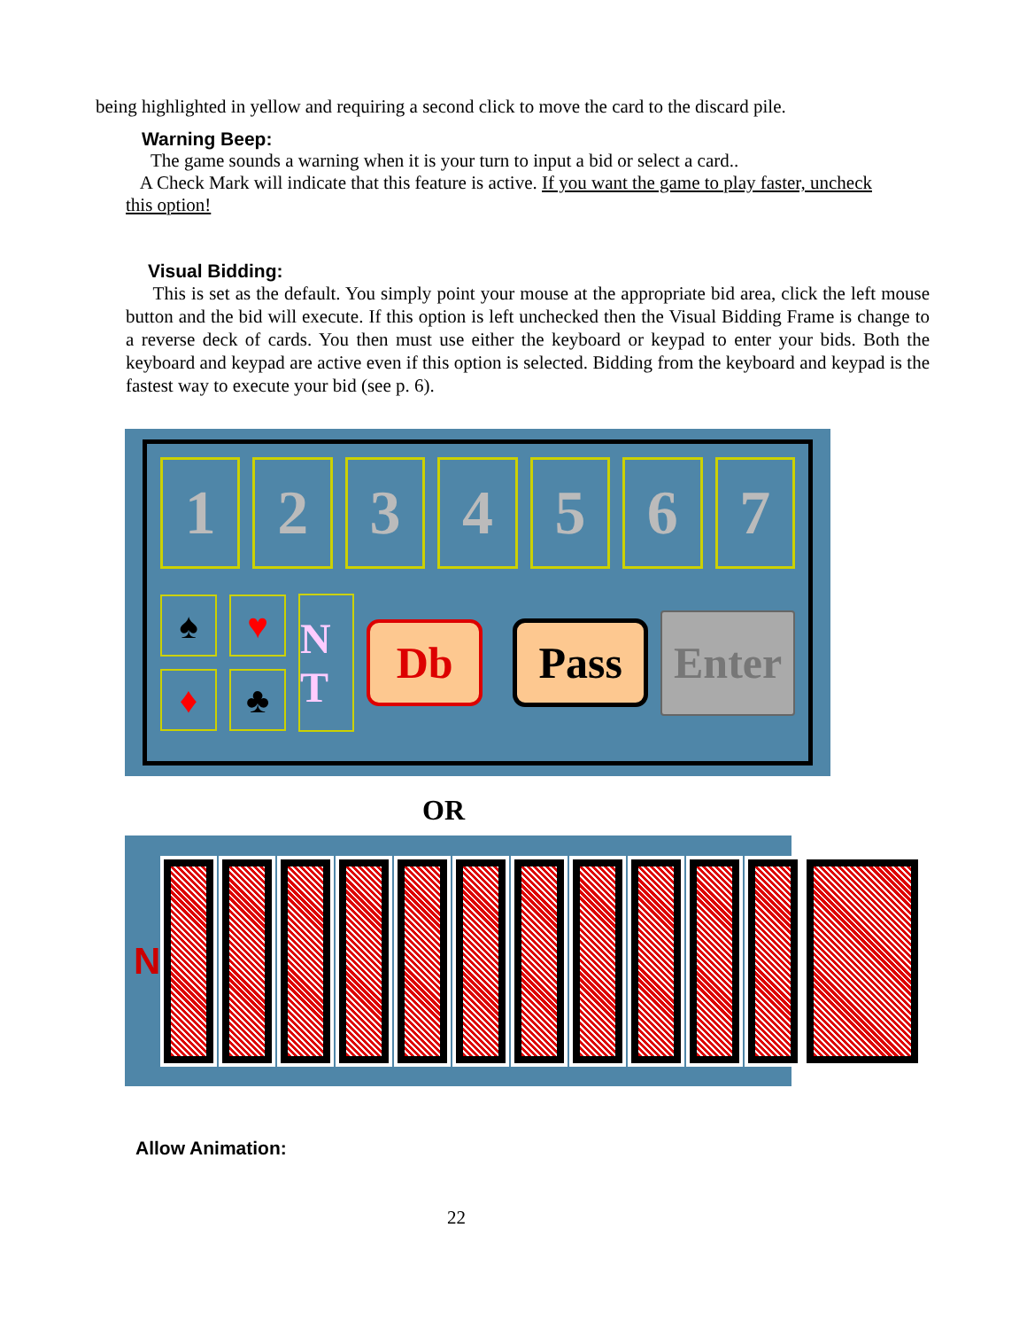being highlighted in yellow and requiring a second click to move the card to the discard pile.
Warning Beep:
The game sounds a warning when it is your turn to input a bid or select a card..
A Check Mark will indicate that this feature is active. If you want the game to play faster, uncheck this option!
Visual Bidding:
This is set as the default. You simply point your mouse at the appropriate bid area, click the left mouse button and the bid will execute. If this option is left unchecked then the Visual Bidding Frame is change to a reverse deck of cards. You then must use either the keyboard or keypad to enter your bids. Both the keyboard and keypad are active even if this option is selected. Bidding from the keyboard and keypad is the fastest way to execute your bid (see p. 6).
1 2 3 4 5 6 7
♠
♥
♦
♣
N T
Db Pass
Enter
OR
N
Allow Animation:
22